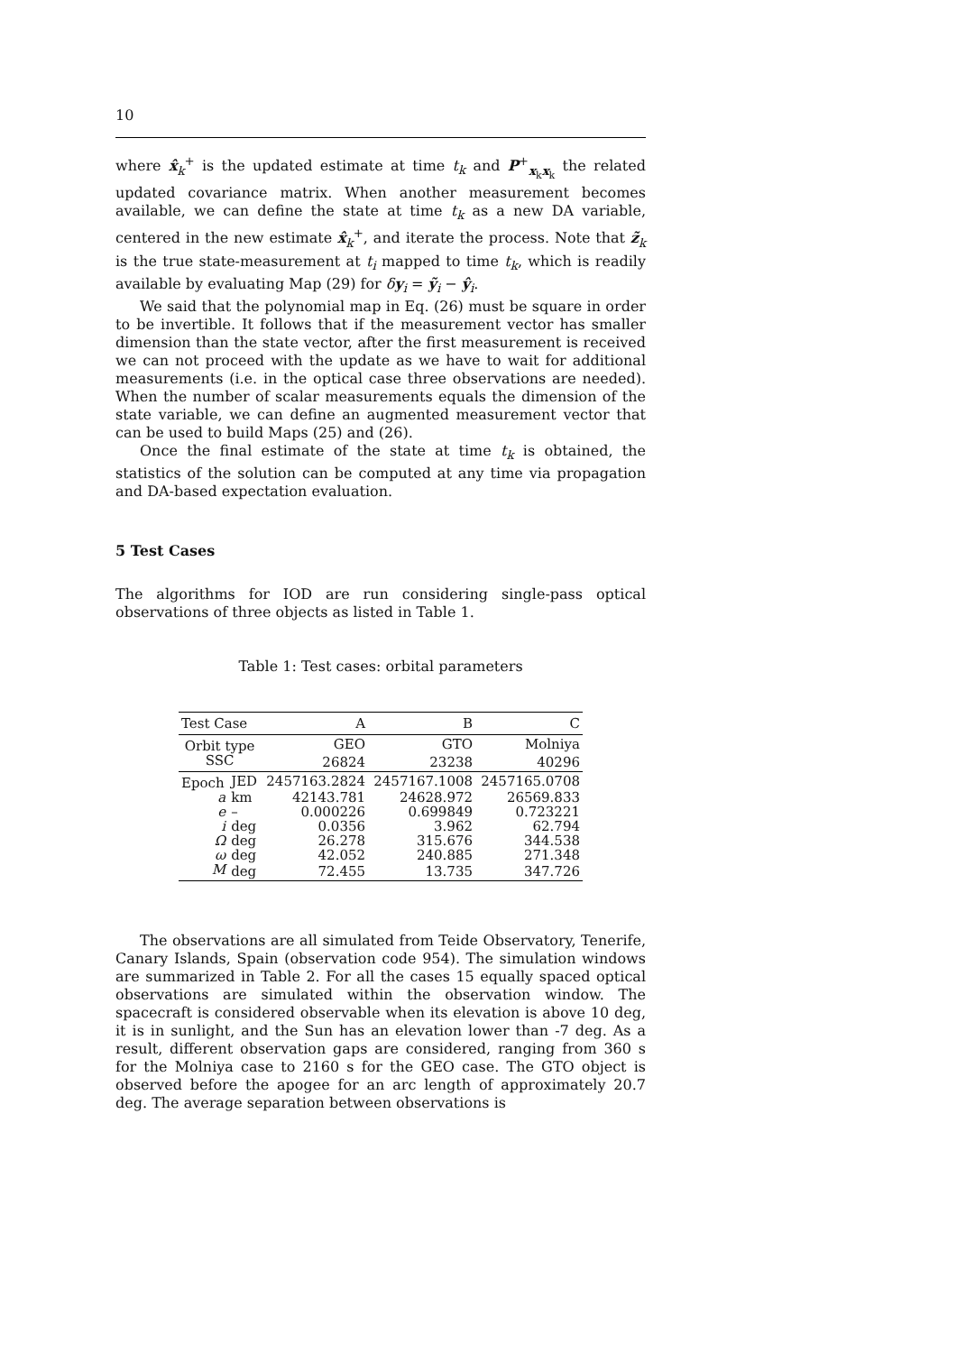10
where x̂<sub>k</sub><sup>+</sup> is the updated estimate at time t<sub>k</sub> and P<sup>+</sup><sub>x<sub>k</sub>x<sub>k</sub></sub> the related updated covariance matrix. When another measurement becomes available, we can define the state at time t<sub>k</sub> as a new DA variable, centered in the new estimate x̂<sub>k</sub><sup>+</sup>, and iterate the process. Note that z̃<sub>k</sub> is the true state-measurement at t<sub>i</sub> mapped to time t<sub>k</sub>, which is readily available by evaluating Map (29) for δy<sub>i</sub> = ỹ<sub>i</sub> − ŷ<sub>i</sub>.
We said that the polynomial map in Eq. (26) must be square in order to be invertible. It follows that if the measurement vector has smaller dimension than the state vector, after the first measurement is received we can not proceed with the update as we have to wait for additional measurements (i.e. in the optical case three observations are needed). When the number of scalar measurements equals the dimension of the state variable, we can define an augmented measurement vector that can be used to build Maps (25) and (26).
Once the final estimate of the state at time t<sub>k</sub> is obtained, the statistics of the solution can be computed at any time via propagation and DA-based expectation evaluation.
5 Test Cases
The algorithms for IOD are run considering single-pass optical observations of three objects as listed in Table 1.
Table 1: Test cases: orbital parameters
| Test Case | | A | B | C |
| --- | --- | --- | --- | --- |
| Orbit type | | GEO | GTO | Molniya |
| SSC | | 26824 | 23238 | 40296 |
| Epoch | JED | 2457163.2824 | 2457167.1008 | 2457165.0708 |
| a | km | 42143.781 | 24628.972 | 26569.833 |
| e | – | 0.000226 | 0.699849 | 0.723221 |
| i | deg | 0.0356 | 3.962 | 62.794 |
| Ω | deg | 26.278 | 315.676 | 344.538 |
| ω | deg | 42.052 | 240.885 | 271.348 |
| M | deg | 72.455 | 13.735 | 347.726 |
The observations are all simulated from Teide Observatory, Tenerife, Canary Islands, Spain (observation code 954). The simulation windows are summarized in Table 2. For all the cases 15 equally spaced optical observations are simulated within the observation window. The spacecraft is considered observable when its elevation is above 10 deg, it is in sunlight, and the Sun has an elevation lower than -7 deg. As a result, different observation gaps are considered, ranging from 360 s for the Molniya case to 2160 s for the GEO case. The GTO object is observed before the apogee for an arc length of approximately 20.7 deg. The average separation between observations is